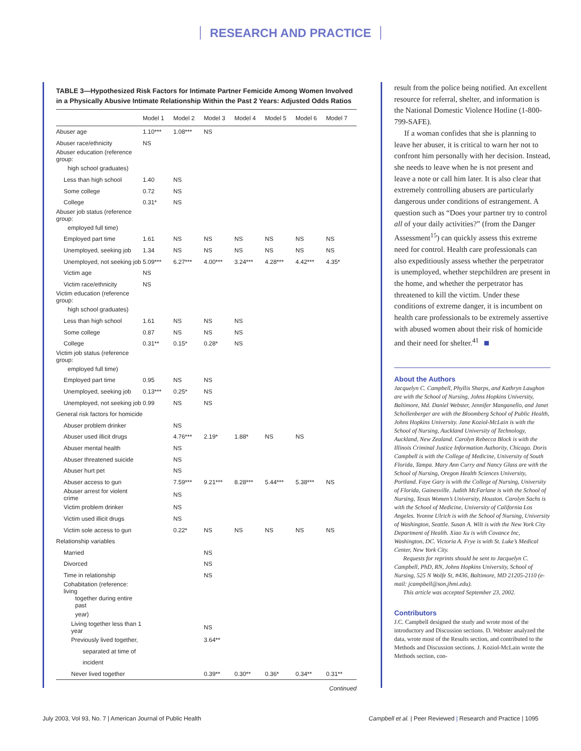RESEARCH AND PRACTICE
TABLE 3—Hypothesized Risk Factors for Intimate Partner Femicide Among Women Involved in a Physically Abusive Intimate Relationship Within the Past 2 Years: Adjusted Odds Ratios
| | Model 1 | Model 2 | Model 3 | Model 4 | Model 5 | Model 6 | Model 7 |
| --- | --- | --- | --- | --- | --- | --- | --- |
| Abuser age | 1.10*** | 1.08*** | NS | | | | |
| Abuser race/ethnicity | NS | | | | | | |
| Abuser education (reference group: | | | | | | | |
| high school graduates) | | | | | | | |
| Less than high school | 1.40 | NS | | | | | |
| Some college | 0.72 | NS | | | | | |
| College | 0.31* | NS | | | | | |
| Abuser job status (reference group: | | | | | | | |
| employed full time) | | | | | | | |
| Employed part time | 1.61 | NS | NS | NS | NS | NS | NS |
| Unemployed, seeking job | 1.34 | NS | NS | NS | NS | NS | NS |
| Unemployed, not seeking job | 5.09*** | 6.27*** | 4.00*** | 3.24*** | 4.28*** | 4.42*** | 4.35* |
| Victim age | NS | | | | | | |
| Victim race/ethnicity | NS | | | | | | |
| Victim education (reference group: | | | | | | | |
| high school graduates) | | | | | | | |
| Less than high school | 1.61 | NS | NS | NS | | | |
| Some college | 0.87 | NS | NS | NS | | | |
| College | 0.31** | 0.15* | 0.28* | NS | | | |
| Victim job status (reference group: | | | | | | | |
| employed full time) | | | | | | | |
| Employed part time | 0.95 | NS | NS | | | | |
| Unemployed, seeking job | 0.13*** | 0.25* | NS | | | | |
| Unemployed, not seeking job | 0.99 | NS | NS | | | | |
| General risk factors for homicide | | | | | | | |
| Abuser problem drinker | | NS | | | | | |
| Abuser used illicit drugs | | 4.76*** | 2.19* | 1.88* | NS | NS | |
| Abuser mental health | | NS | | | | | |
| Abuser threatened suicide | | NS | | | | | |
| Abuser hurt pet | | NS | | | | | |
| Abuser access to gun | | 7.59*** | 9.21*** | 8.28*** | 5.44*** | 5.38*** | NS |
| Abuser arrest for violent crime | | NS | | | | | |
| Victim problem drinker | | NS | | | | | |
| Victim used illicit drugs | | NS | | | | | |
| Victim sole access to gun | | 0.22* | NS | NS | NS | NS | NS |
| Relationship variables | | | | | | | |
| Married | | | NS | | | | |
| Divorced | | | NS | | | | |
| Time in relationship | | | NS | | | | |
| Cohabitation (reference: living | | | | | | | |
| together during entire past | | | | | | | |
| year) | | | | | | | |
| Living together less than 1 year | | | NS | | | | |
| Previously lived together, | | | 3.64** | | | | |
| separated at time of | | | | | | | |
| incident | | | | | | | |
| Never lived together | | | 0.39** | 0.30** | 0.36* | 0.34** | 0.31** |
Continued
result from the police being notified. An excellent resource for referral, shelter, and information is the National Domestic Violence Hotline (1-800-799-SAFE).
If a woman confides that she is planning to leave her abuser, it is critical to warn her not to confront him personally with her decision. Instead, she needs to leave when he is not present and leave a note or call him later. It is also clear that extremely controlling abusers are particularly dangerous under conditions of estrangement. A question such as “Does your partner try to control all of your daily activities?” (from the Danger Assessment<sup>15</sup>) can quickly assess this extreme need for control. Health care professionals can also expeditiously assess whether the perpetrator is unemployed, whether stepchildren are present in the home, and whether the perpetrator has threatened to kill the victim. Under these conditions of extreme danger, it is incumbent on health care professionals to be extremely assertive with abused women about their risk of homicide and their need for shelter.<sup>41</sup>
About the Authors
Jacquelyn C. Campbell, Phyllis Sharps, and Kathryn Laughon are with the School of Nursing, Johns Hopkins University, Baltimore, Md. Daniel Webster, Jennifer Manganello, and Janet Schollenberger are with the Bloomberg School of Public Health, Johns Hopkins University. Jane Koziol-McLain is with the School of Nursing, Auckland University of Technology, Auckland, New Zealand. Carolyn Rebecca Block is with the Illinois Criminal Justice Information Authority, Chicago. Doris Campbell is with the College of Medicine, University of South Florida, Tampa. Mary Ann Curry and Nancy Glass are with the School of Nursing, Oregon Health Sciences University, Portland. Faye Gary is with the College of Nursing, University of Florida, Gainesville. Judith McFarlane is with the School of Nursing, Texas Women’s University, Houston. Carolyn Sachs is with the School of Medicine, University of California Los Angeles. Yvonne Ulrich is with the School of Nursing, University of Washington, Seattle. Susan A. Wilt is with the New York City Department of Health. Xiao Xu is with Covance Inc, Washington, DC. Victoria A. Frye is with St. Luke’s Medical Center, New York City.
Requests for reprints should be sent to Jacquelyn C. Campbell, PhD, RN, Johns Hopkins University, School of Nursing, 525 N Wolfe St, #436, Baltimore, MD 21205-2110 (e-mail: jcampbell@son.jhmi.edu).
This article was accepted September 23, 2002.
Contributors
J.C. Campbell designed the study and wrote most of the introductory and Discussion sections. D. Webster analyzed the data, wrote most of the Results section, and contributed to the Methods and Discussion sections. J. Koziol-McLain wrote the Methods section, con-
July 2003, Vol 93, No. 7 | American Journal of Public Health Campbell et al. | Peer Reviewed | Research and Practice | 1095